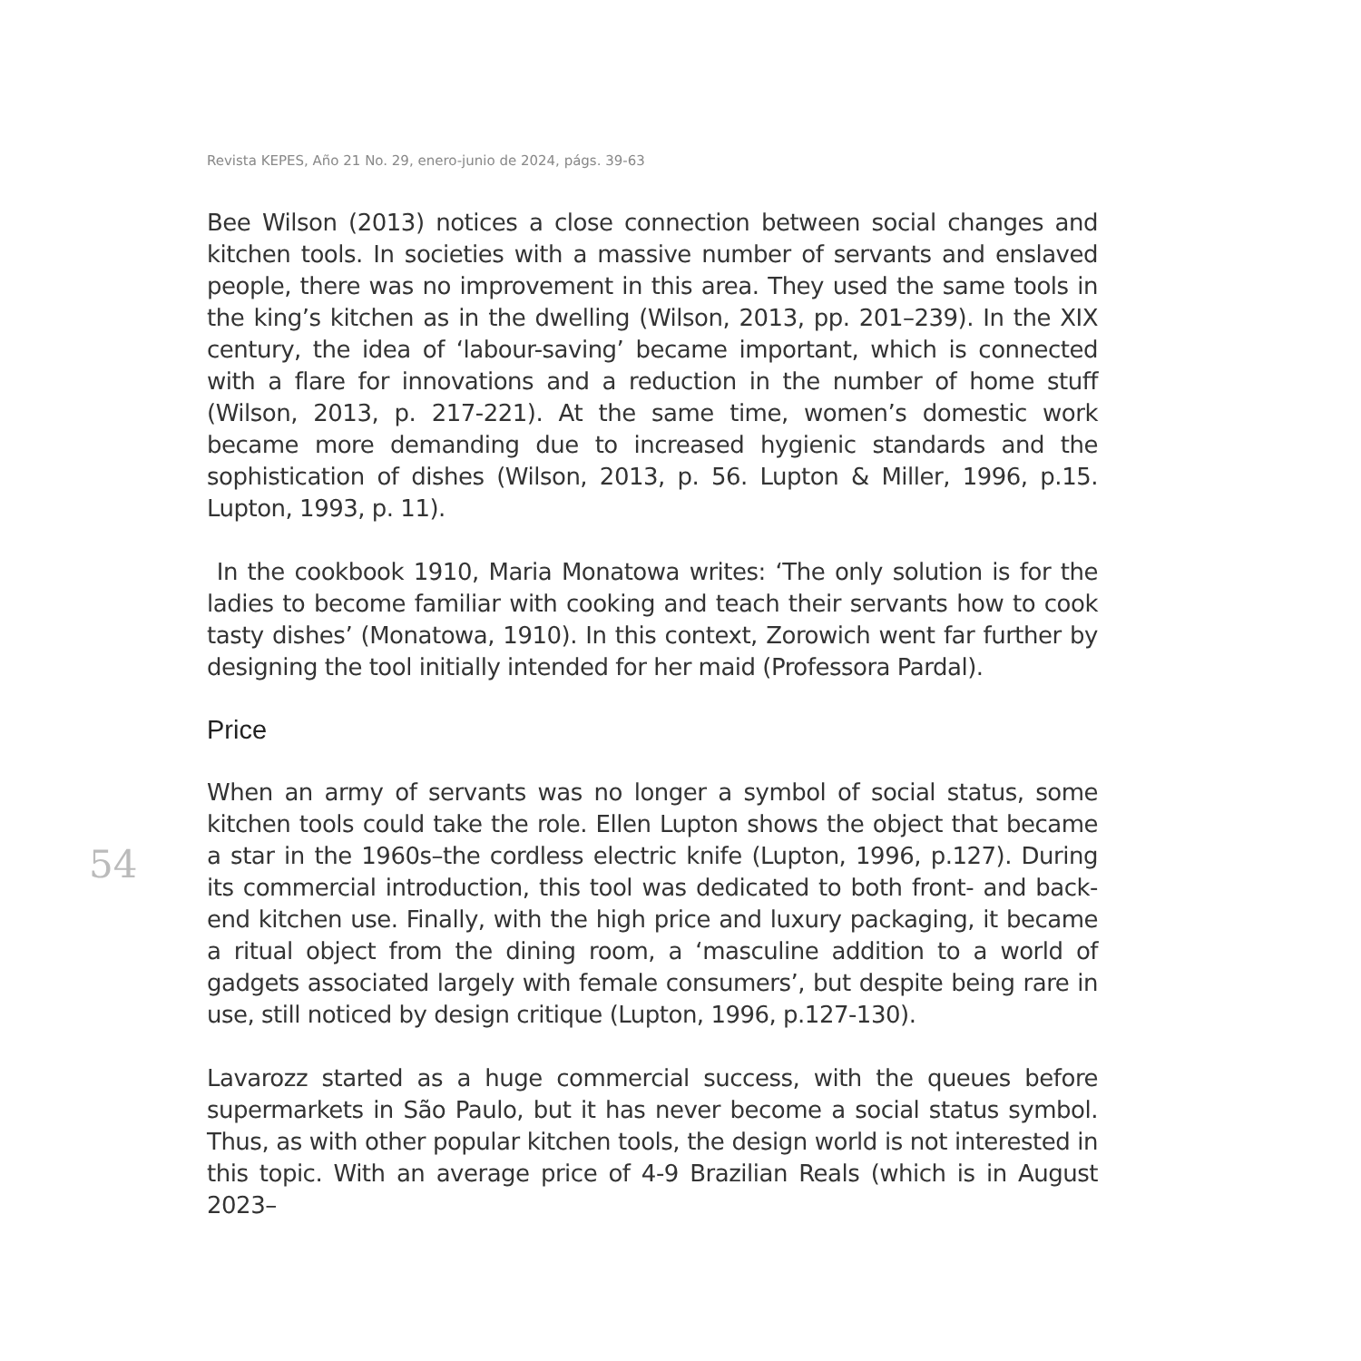Revista KEPES, Año 21 No. 29, enero-junio de 2024, págs. 39-63
Bee Wilson (2013) notices a close connection between social changes and kitchen tools. In societies with a massive number of servants and enslaved people, there was no improvement in this area. They used the same tools in the king’s kitchen as in the dwelling (Wilson, 2013, pp. 201–239). In the XIX century, the idea of ‘labour-saving’ became important, which is connected with a flare for innovations and a reduction in the number of home stuff (Wilson, 2013, p. 217-221). At the same time, women’s domestic work became more demanding due to increased hygienic standards and the sophistication of dishes (Wilson, 2013, p. 56. Lupton & Miller, 1996, p.15. Lupton, 1993, p. 11).
In the cookbook 1910, Maria Monatowa writes: ‘The only solution is for the ladies to become familiar with cooking and teach their servants how to cook tasty dishes’ (Monatowa, 1910). In this context, Zorowich went far further by designing the tool initially intended for her maid (Professora Pardal).
Price
When an army of servants was no longer a symbol of social status, some kitchen tools could take the role. Ellen Lupton shows the object that became a star in the 1960s–the cordless electric knife (Lupton, 1996, p.127). During its commercial introduction, this tool was dedicated to both front- and back-end kitchen use. Finally, with the high price and luxury packaging, it became a ritual object from the dining room, a ‘masculine addition to a world of gadgets associated largely with female consumers’, but despite being rare in use, still noticed by design critique (Lupton, 1996, p.127-130).
Lavarozz started as a huge commercial success, with the queues before supermarkets in São Paulo, but it has never become a social status symbol. Thus, as with other popular kitchen tools, the design world is not interested in this topic. With an average price of 4-9 Brazilian Reals (which is in August 2023–
54